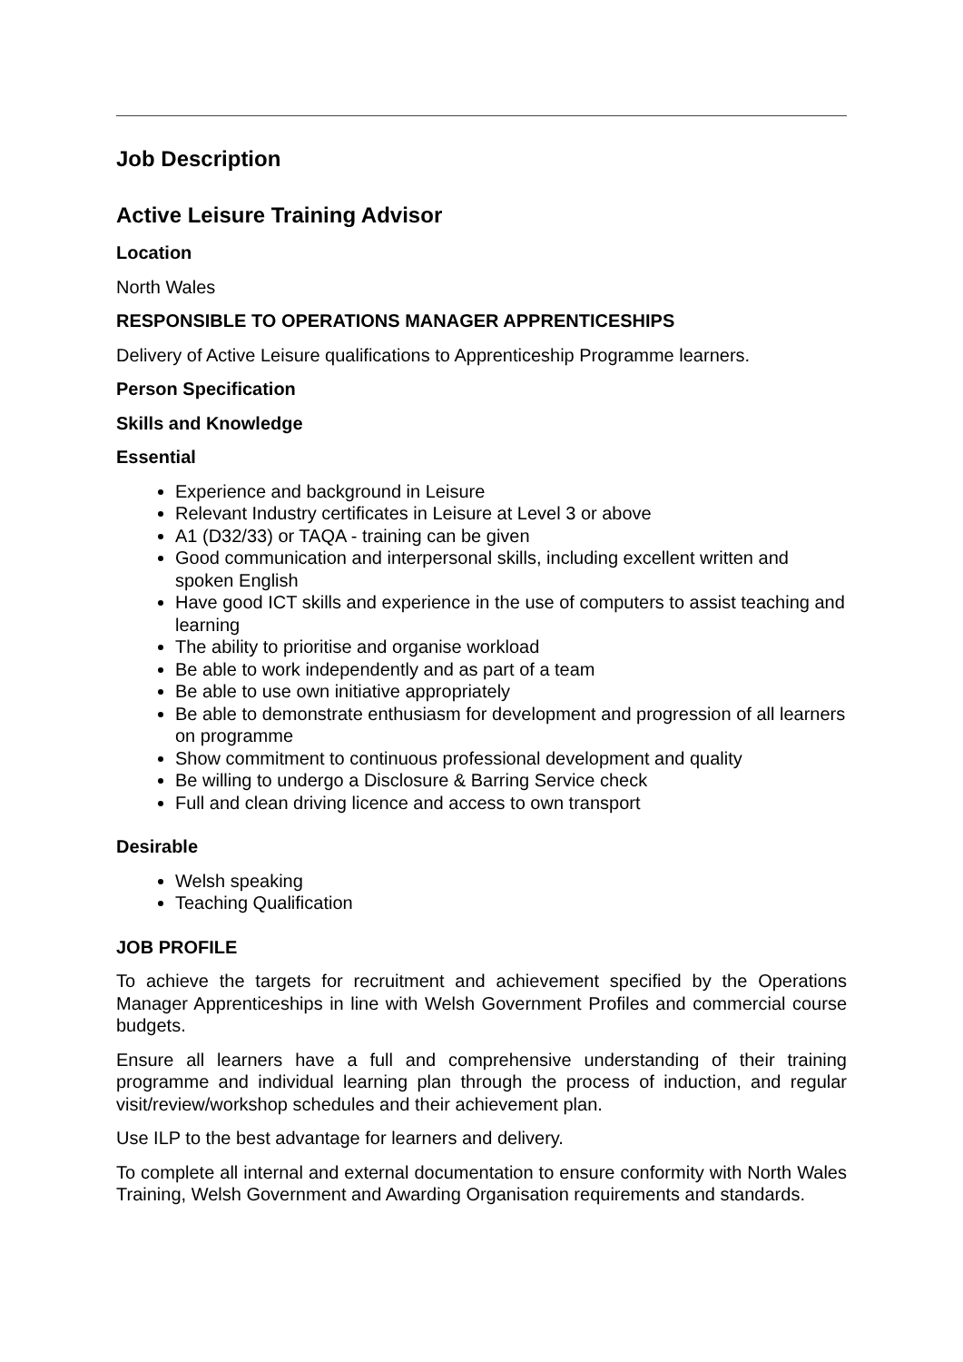Job Description
Active Leisure Training Advisor
Location
North Wales
RESPONSIBLE TO OPERATIONS MANAGER APPRENTICESHIPS
Delivery of Active Leisure qualifications to Apprenticeship Programme learners.
Person Specification
Skills and Knowledge
Essential
Experience and background in Leisure
Relevant Industry certificates in Leisure at Level 3 or above
A1 (D32/33) or TAQA - training can be given
Good communication and interpersonal skills, including excellent written and spoken English
Have good ICT skills and experience in the use of computers to assist teaching and learning
The ability to prioritise and organise workload
Be able to work independently and as part of a team
Be able to use own initiative appropriately
Be able to demonstrate enthusiasm for development and progression of all learners on programme
Show commitment to continuous professional development and quality
Be willing to undergo a Disclosure & Barring Service check
Full and clean driving licence and access to own transport
Desirable
Welsh speaking
Teaching Qualification
JOB PROFILE
To achieve the targets for recruitment and achievement specified by the Operations Manager Apprenticeships in line with Welsh Government Profiles and commercial course budgets.
Ensure all learners have a full and comprehensive understanding of their training programme and individual learning plan through the process of induction, and regular visit/review/workshop schedules and their achievement plan.
Use ILP to the best advantage for learners and delivery.
To complete all internal and external documentation to ensure conformity with North Wales Training, Welsh Government and Awarding Organisation requirements and standards.